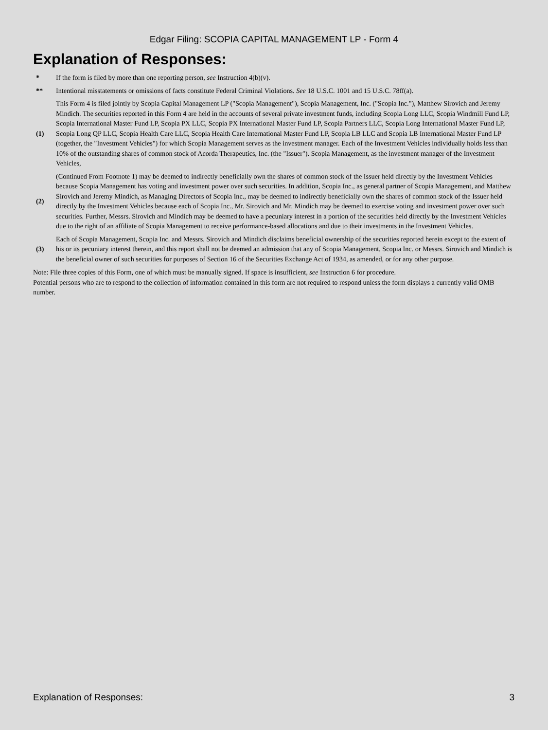Edgar Filing: SCOPIA CAPITAL MANAGEMENT LP - Form 4
Explanation of Responses:
| * | If the form is filed by more than one reporting person, see Instruction 4(b)(v). |
| ** | Intentional misstatements or omissions of facts constitute Federal Criminal Violations. See 18 U.S.C. 1001 and 15 U.S.C. 78ff(a). |
| (1) | This Form 4 is filed jointly by Scopia Capital Management LP ("Scopia Management"), Scopia Management, Inc. ("Scopia Inc."), Matthew Sirovich and Jeremy Mindich. The securities reported in this Form 4 are held in the accounts of several private investment funds, including Scopia Long LLC, Scopia Windmill Fund LP, Scopia International Master Fund LP, Scopia PX LLC, Scopia PX International Master Fund LP, Scopia Partners LLC, Scopia Long International Master Fund LP, Scopia Long QP LLC, Scopia Health Care LLC, Scopia Health Care International Master Fund LP, Scopia LB LLC and Scopia LB International Master Fund LP (together, the "Investment Vehicles") for which Scopia Management serves as the investment manager. Each of the Investment Vehicles individually holds less than 10% of the outstanding shares of common stock of Acorda Therapeutics, Inc. (the "Issuer"). Scopia Management, as the investment manager of the Investment Vehicles, |
| (2) | (Continued From Footnote 1) may be deemed to indirectly beneficially own the shares of common stock of the Issuer held directly by the Investment Vehicles because Scopia Management has voting and investment power over such securities. In addition, Scopia Inc., as general partner of Scopia Management, and Matthew Sirovich and Jeremy Mindich, as Managing Directors of Scopia Inc., may be deemed to indirectly beneficially own the shares of common stock of the Issuer held directly by the Investment Vehicles because each of Scopia Inc., Mr. Sirovich and Mr. Mindich may be deemed to exercise voting and investment power over such securities. Further, Messrs. Sirovich and Mindich may be deemed to have a pecuniary interest in a portion of the securities held directly by the Investment Vehicles due to the right of an affiliate of Scopia Management to receive performance-based allocations and due to their investments in the Investment Vehicles. |
| (3) | Each of Scopia Management, Scopia Inc. and Messrs. Sirovich and Mindich disclaims beneficial ownership of the securities reported herein except to the extent of his or its pecuniary interest therein, and this report shall not be deemed an admission that any of Scopia Management, Scopia Inc. or Messrs. Sirovich and Mindich is the beneficial owner of such securities for purposes of Section 16 of the Securities Exchange Act of 1934, as amended, or for any other purpose. |
Note: File three copies of this Form, one of which must be manually signed. If space is insufficient, see Instruction 6 for procedure.
Potential persons who are to respond to the collection of information contained in this form are not required to respond unless the form displays a currently valid OMB number.
Explanation of Responses: 3